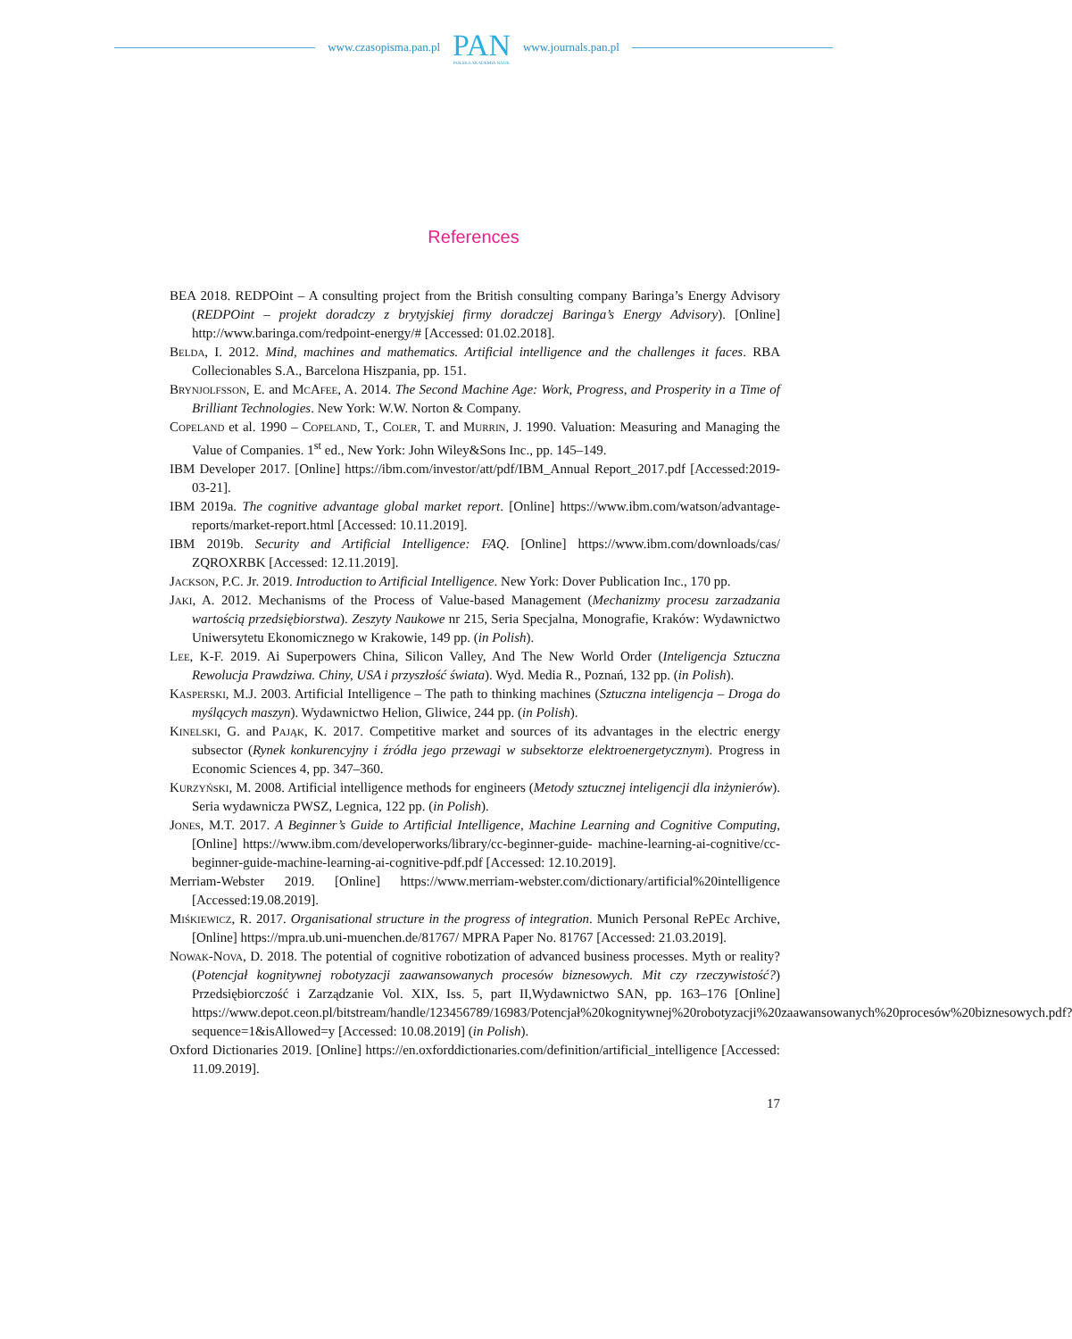www.czasopisma.pan.pl
PAN
POLSKA AKADEMIA NAUK
www.journals.pan.pl
References
BEA 2018. REDPOint – A consulting project from the British consulting company Baringa’s Energy Advisory (REDPOint – projekt doradczy z brytyjskiej firmy doradczej Baringa’s Energy Advisory). [Online] http://www.baringa.com/redpoint-energy/# [Accessed: 01.02.2018].
Belda, I. 2012. Mind, machines and mathematics. Artificial intelligence and the challenges it faces. RBA Collecionables S.A., Barcelona Hiszpania, pp. 151.
Brynjolfsson, E. and McAfee, A. 2014. The Second Machine Age: Work, Progress, and Prosperity in a Time of Brilliant Technologies. New York: W.W. Norton & Company.
Copeland et al. 1990 – Copeland, T., Coler, T. and Murrin, J. 1990. Valuation: Measuring and Managing the Value of Companies. 1<sup>st</sup> ed., New York: John Wiley&Sons Inc., pp. 145–149.
IBM Developer 2017. [Online] https://ibm.com/investor/att/pdf/IBM_Annual Report_2017.pdf [Accessed:2019-03-21].
IBM 2019a. The cognitive advantage global market report. [Online] https://www.ibm.com/watson/advantage-reports/market-report.html [Accessed: 10.11.2019].
IBM 2019b. Security and Artificial Intelligence: FAQ. [Online] https://www.ibm.com/downloads/cas/ ZQROXRBK [Accessed: 12.11.2019].
Jackson, P.C. Jr. 2019. Introduction to Artificial Intelligence. New York: Dover Publication Inc., 170 pp.
Jaki, A. 2012. Mechanisms of the Process of Value-based Management (Mechanizmy procesu zarzadzania wartością przedsiębiorstwa). Zeszyty Naukowe nr 215, Seria Specjalna, Monografie, Kraków: Wydawnictwo Uniwersytetu Ekonomicznego w Krakowie, 149 pp. (in Polish).
Lee, K-F. 2019. Ai Superpowers China, Silicon Valley, And The New World Order (Inteligencja Sztuczna Rewolucja Prawdziwa. Chiny, USA i przyszłość świata). Wyd. Media R., Poznań, 132 pp. (in Polish).
Kasperski, M.J. 2003. Artificial Intelligence – The path to thinking machines (Sztuczna inteligencja – Droga do myślących maszyn). Wydawnictwo Helion, Gliwice, 244 pp. (in Polish).
Kinelski, G. and Pająk, K. 2017. Competitive market and sources of its advantages in the electric energy subsector (Rynek konkurencyjny i źródła jego przewagi w subsektorze elektroenergetycznym). Progress in Economic Sciences 4, pp. 347–360.
Kurzyński, M. 2008. Artificial intelligence methods for engineers (Metody sztucznej inteligencji dla inżynierów). Seria wydawnicza PWSZ, Legnica, 122 pp. (in Polish).
Jones, M.T. 2017. A Beginner’s Guide to Artificial Intelligence, Machine Learning and Cognitive Computing, [Online] https://www.ibm.com/developerworks/library/cc-beginner-guide- machine-learning-ai-cognitive/cc-beginner-guide-machine-learning-ai-cognitive-pdf.pdf [Accessed: 12.10.2019].
Merriam-Webster 2019. [Online] https://www.merriam-webster.com/dictionary/artificial%20intelligence [Accessed:19.08.2019].
Miśkiewicz, R. 2017. Organisational structure in the progress of integration. Munich Personal RePEc Archive, [Online] https://mpra.ub.uni-muenchen.de/81767/ MPRA Paper No. 81767 [Accessed: 21.03.2019].
Nowak-Nova, D. 2018. The potential of cognitive robotization of advanced business processes. Myth or reality? (Potencjał kognitywnej robotyzacji zaawansowanych procesów biznesowych. Mit czy rzeczywistość?) Przedsiębiorczość i Zarządzanie Vol. XIX, Iss. 5, part II,Wydawnictwo SAN, pp. 163–176 [Online] https://www.depot.ceon.pl/bitstream/handle/123456789/16983/Potencjał%20kognitywnej%20robotyzacji%20zaawansowanych%20procesów%20biznesowych.pdf?sequence=1&isAllowed=y [Accessed: 10.08.2019] (in Polish).
Oxford Dictionaries 2019. [Online] https://en.oxforddictionaries.com/definition/artificial_intelligence [Accessed: 11.09.2019].
17